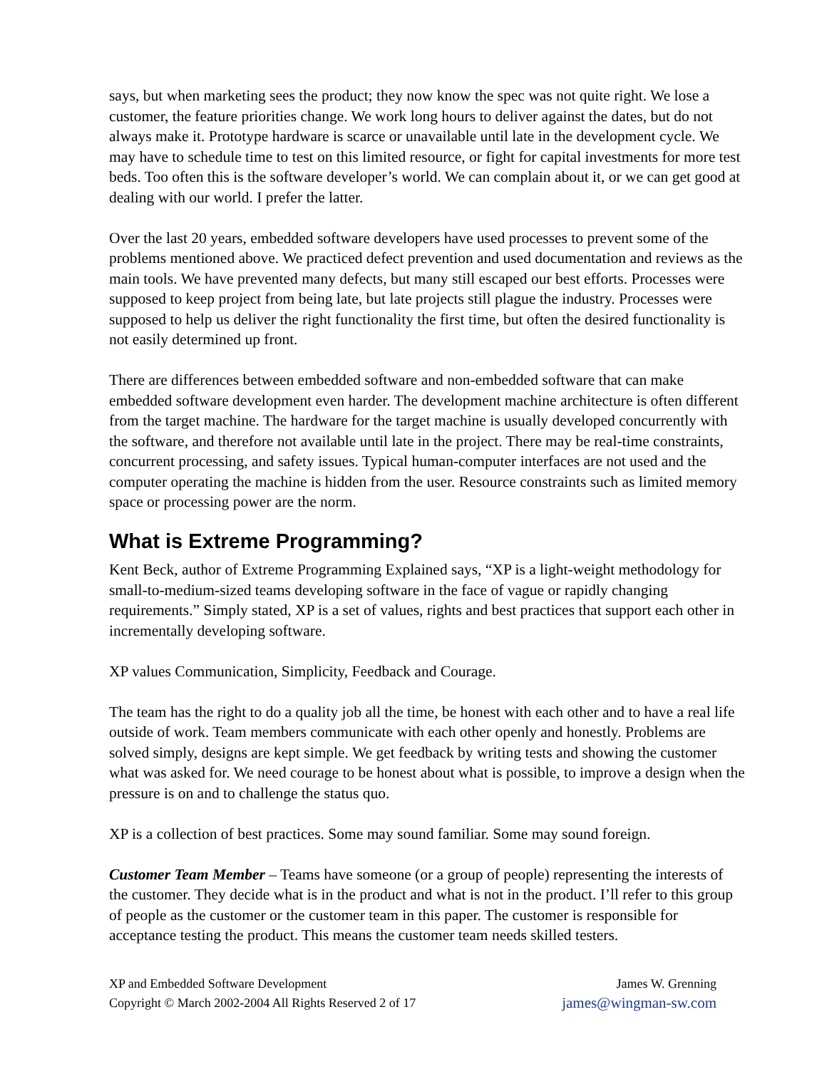says, but when marketing sees the product; they now know the spec was not quite right. We lose a customer, the feature priorities change. We work long hours to deliver against the dates, but do not always make it. Prototype hardware is scarce or unavailable until late in the development cycle. We may have to schedule time to test on this limited resource, or fight for capital investments for more test beds. Too often this is the software developer’s world. We can complain about it, or we can get good at dealing with our world. I prefer the latter.
Over the last 20 years, embedded software developers have used processes to prevent some of the problems mentioned above. We practiced defect prevention and used documentation and reviews as the main tools. We have prevented many defects, but many still escaped our best efforts. Processes were supposed to keep project from being late, but late projects still plague the industry. Processes were supposed to help us deliver the right functionality the first time, but often the desired functionality is not easily determined up front.
There are differences between embedded software and non-embedded software that can make embedded software development even harder. The development machine architecture is often different from the target machine. The hardware for the target machine is usually developed concurrently with the software, and therefore not available until late in the project. There may be real-time constraints, concurrent processing, and safety issues. Typical human-computer interfaces are not used and the computer operating the machine is hidden from the user. Resource constraints such as limited memory space or processing power are the norm.
What is Extreme Programming?
Kent Beck, author of Extreme Programming Explained says, “XP is a light-weight methodology for small-to-medium-sized teams developing software in the face of vague or rapidly changing requirements.” Simply stated, XP is a set of values, rights and best practices that support each other in incrementally developing software.
XP values Communication, Simplicity, Feedback and Courage.
The team has the right to do a quality job all the time, be honest with each other and to have a real life outside of work. Team members communicate with each other openly and honestly. Problems are solved simply, designs are kept simple. We get feedback by writing tests and showing the customer what was asked for. We need courage to be honest about what is possible, to improve a design when the pressure is on and to challenge the status quo.
XP is a collection of best practices. Some may sound familiar. Some may sound foreign.
Customer Team Member – Teams have someone (or a group of people) representing the interests of the customer. They decide what is in the product and what is not in the product. I’ll refer to this group of people as the customer or the customer team in this paper. The customer is responsible for acceptance testing the product. This means the customer team needs skilled testers.
XP and Embedded Software Development
Copyright © March 2002-2004 All Rights Reserved 2 of 17
James W. Grenning
james@wingman-sw.com